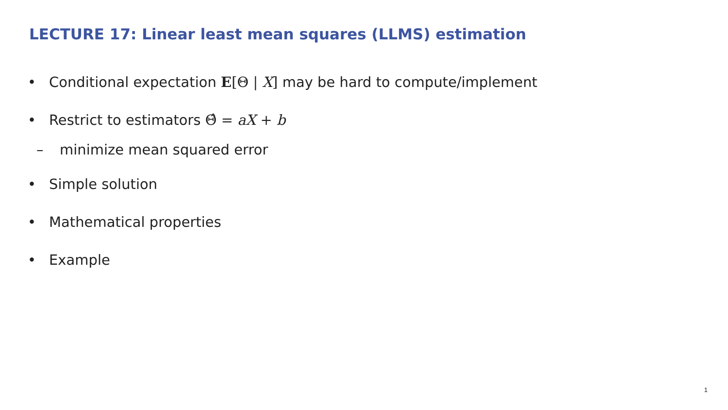LECTURE 17: Linear least mean squares (LLMS) estimation
• Conditional expectation E[Θ | X] may be hard to compute/implement
• Restrict to estimators Θ̂ = aX + b
– minimize mean squared error
• Simple solution
• Mathematical properties
• Example
1